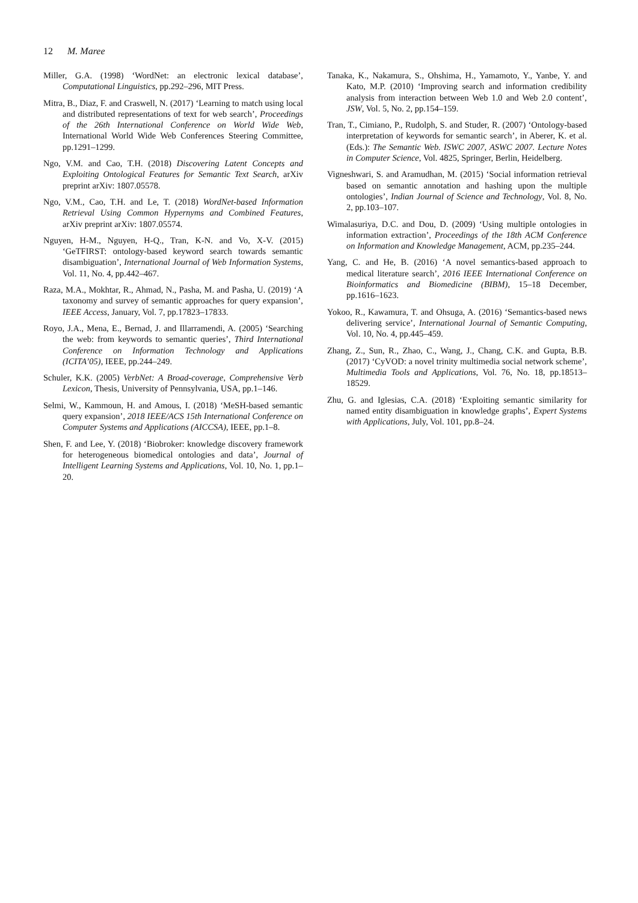12 M. Maree
Miller, G.A. (1998) ‘WordNet: an electronic lexical database’, Computational Linguistics, pp.292–296, MIT Press.
Mitra, B., Diaz, F. and Craswell, N. (2017) ‘Learning to match using local and distributed representations of text for web search’, Proceedings of the 26th International Conference on World Wide Web, International World Wide Web Conferences Steering Committee, pp.1291–1299.
Ngo, V.M. and Cao, T.H. (2018) Discovering Latent Concepts and Exploiting Ontological Features for Semantic Text Search, arXiv preprint arXiv: 1807.05578.
Ngo, V.M., Cao, T.H. and Le, T. (2018) WordNet-based Information Retrieval Using Common Hypernyms and Combined Features, arXiv preprint arXiv: 1807.05574.
Nguyen, H-M., Nguyen, H-Q., Tran, K-N. and Vo, X-V. (2015) ‘GeTFIRST: ontology-based keyword search towards semantic disambiguation’, International Journal of Web Information Systems, Vol. 11, No. 4, pp.442–467.
Raza, M.A., Mokhtar, R., Ahmad, N., Pasha, M. and Pasha, U. (2019) ‘A taxonomy and survey of semantic approaches for query expansion’, IEEE Access, January, Vol. 7, pp.17823–17833.
Royo, J.A., Mena, E., Bernad, J. and Illarramendi, A. (2005) ‘Searching the web: from keywords to semantic queries’, Third International Conference on Information Technology and Applications (ICITA’05), IEEE, pp.244–249.
Schuler, K.K. (2005) VerbNet: A Broad-coverage, Comprehensive Verb Lexicon, Thesis, University of Pennsylvania, USA, pp.1–146.
Selmi, W., Kammoun, H. and Amous, I. (2018) ‘MeSH-based semantic query expansion’, 2018 IEEE/ACS 15th International Conference on Computer Systems and Applications (AICCSA), IEEE, pp.1–8.
Shen, F. and Lee, Y. (2018) ‘Biobroker: knowledge discovery framework for heterogeneous biomedical ontologies and data’, Journal of Intelligent Learning Systems and Applications, Vol. 10, No. 1, pp.1–20.
Tanaka, K., Nakamura, S., Ohshima, H., Yamamoto, Y., Yanbe, Y. and Kato, M.P. (2010) ‘Improving search and information credibility analysis from interaction between Web 1.0 and Web 2.0 content’, JSW, Vol. 5, No. 2, pp.154–159.
Tran, T., Cimiano, P., Rudolph, S. and Studer, R. (2007) ‘Ontology-based interpretation of keywords for semantic search’, in Aberer, K. et al. (Eds.): The Semantic Web. ISWC 2007, ASWC 2007. Lecture Notes in Computer Science, Vol. 4825, Springer, Berlin, Heidelberg.
Vigneshwari, S. and Aramudhan, M. (2015) ‘Social information retrieval based on semantic annotation and hashing upon the multiple ontologies’, Indian Journal of Science and Technology, Vol. 8, No. 2, pp.103–107.
Wimalasuriya, D.C. and Dou, D. (2009) ‘Using multiple ontologies in information extraction’, Proceedings of the 18th ACM Conference on Information and Knowledge Management, ACM, pp.235–244.
Yang, C. and He, B. (2016) ‘A novel semantics-based approach to medical literature search’, 2016 IEEE International Conference on Bioinformatics and Biomedicine (BIBM), 15–18 December, pp.1616–1623.
Yokoo, R., Kawamura, T. and Ohsuga, A. (2016) ‘Semantics-based news delivering service’, International Journal of Semantic Computing, Vol. 10, No. 4, pp.445–459.
Zhang, Z., Sun, R., Zhao, C., Wang, J., Chang, C.K. and Gupta, B.B. (2017) ‘CyVOD: a novel trinity multimedia social network scheme’, Multimedia Tools and Applications, Vol. 76, No. 18, pp.18513–18529.
Zhu, G. and Iglesias, C.A. (2018) ‘Exploiting semantic similarity for named entity disambiguation in knowledge graphs’, Expert Systems with Applications, July, Vol. 101, pp.8–24.